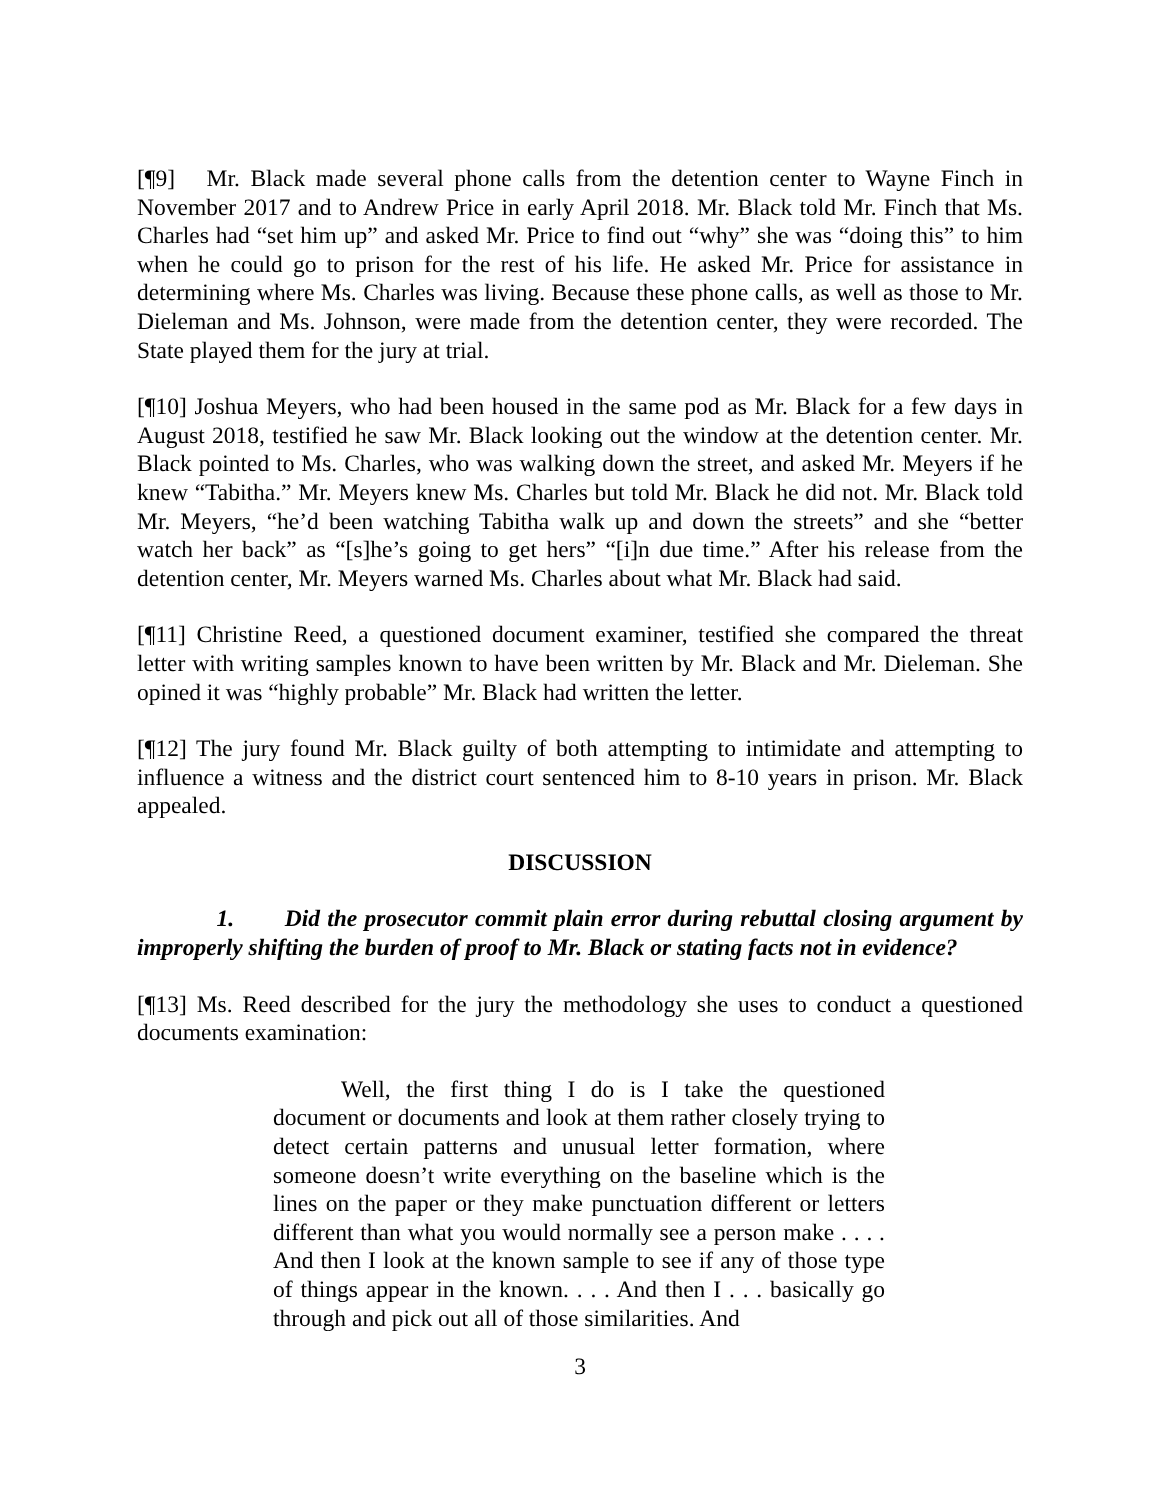[¶9] Mr. Black made several phone calls from the detention center to Wayne Finch in November 2017 and to Andrew Price in early April 2018. Mr. Black told Mr. Finch that Ms. Charles had “set him up” and asked Mr. Price to find out “why” she was “doing this” to him when he could go to prison for the rest of his life. He asked Mr. Price for assistance in determining where Ms. Charles was living. Because these phone calls, as well as those to Mr. Dieleman and Ms. Johnson, were made from the detention center, they were recorded. The State played them for the jury at trial.
[¶10] Joshua Meyers, who had been housed in the same pod as Mr. Black for a few days in August 2018, testified he saw Mr. Black looking out the window at the detention center. Mr. Black pointed to Ms. Charles, who was walking down the street, and asked Mr. Meyers if he knew “Tabitha.” Mr. Meyers knew Ms. Charles but told Mr. Black he did not. Mr. Black told Mr. Meyers, “he’d been watching Tabitha walk up and down the streets” and she “better watch her back” as “[s]he’s going to get hers” “[i]n due time.” After his release from the detention center, Mr. Meyers warned Ms. Charles about what Mr. Black had said.
[¶11] Christine Reed, a questioned document examiner, testified she compared the threat letter with writing samples known to have been written by Mr. Black and Mr. Dieleman. She opined it was “highly probable” Mr. Black had written the letter.
[¶12] The jury found Mr. Black guilty of both attempting to intimidate and attempting to influence a witness and the district court sentenced him to 8-10 years in prison. Mr. Black appealed.
DISCUSSION
1. Did the prosecutor commit plain error during rebuttal closing argument by improperly shifting the burden of proof to Mr. Black or stating facts not in evidence?
[¶13] Ms. Reed described for the jury the methodology she uses to conduct a questioned documents examination:
Well, the first thing I do is I take the questioned document or documents and look at them rather closely trying to detect certain patterns and unusual letter formation, where someone doesn’t write everything on the baseline which is the lines on the paper or they make punctuation different or letters different than what you would normally see a person make . . . . And then I look at the known sample to see if any of those type of things appear in the known. . . . And then I . . . basically go through and pick out all of those similarities. And
3